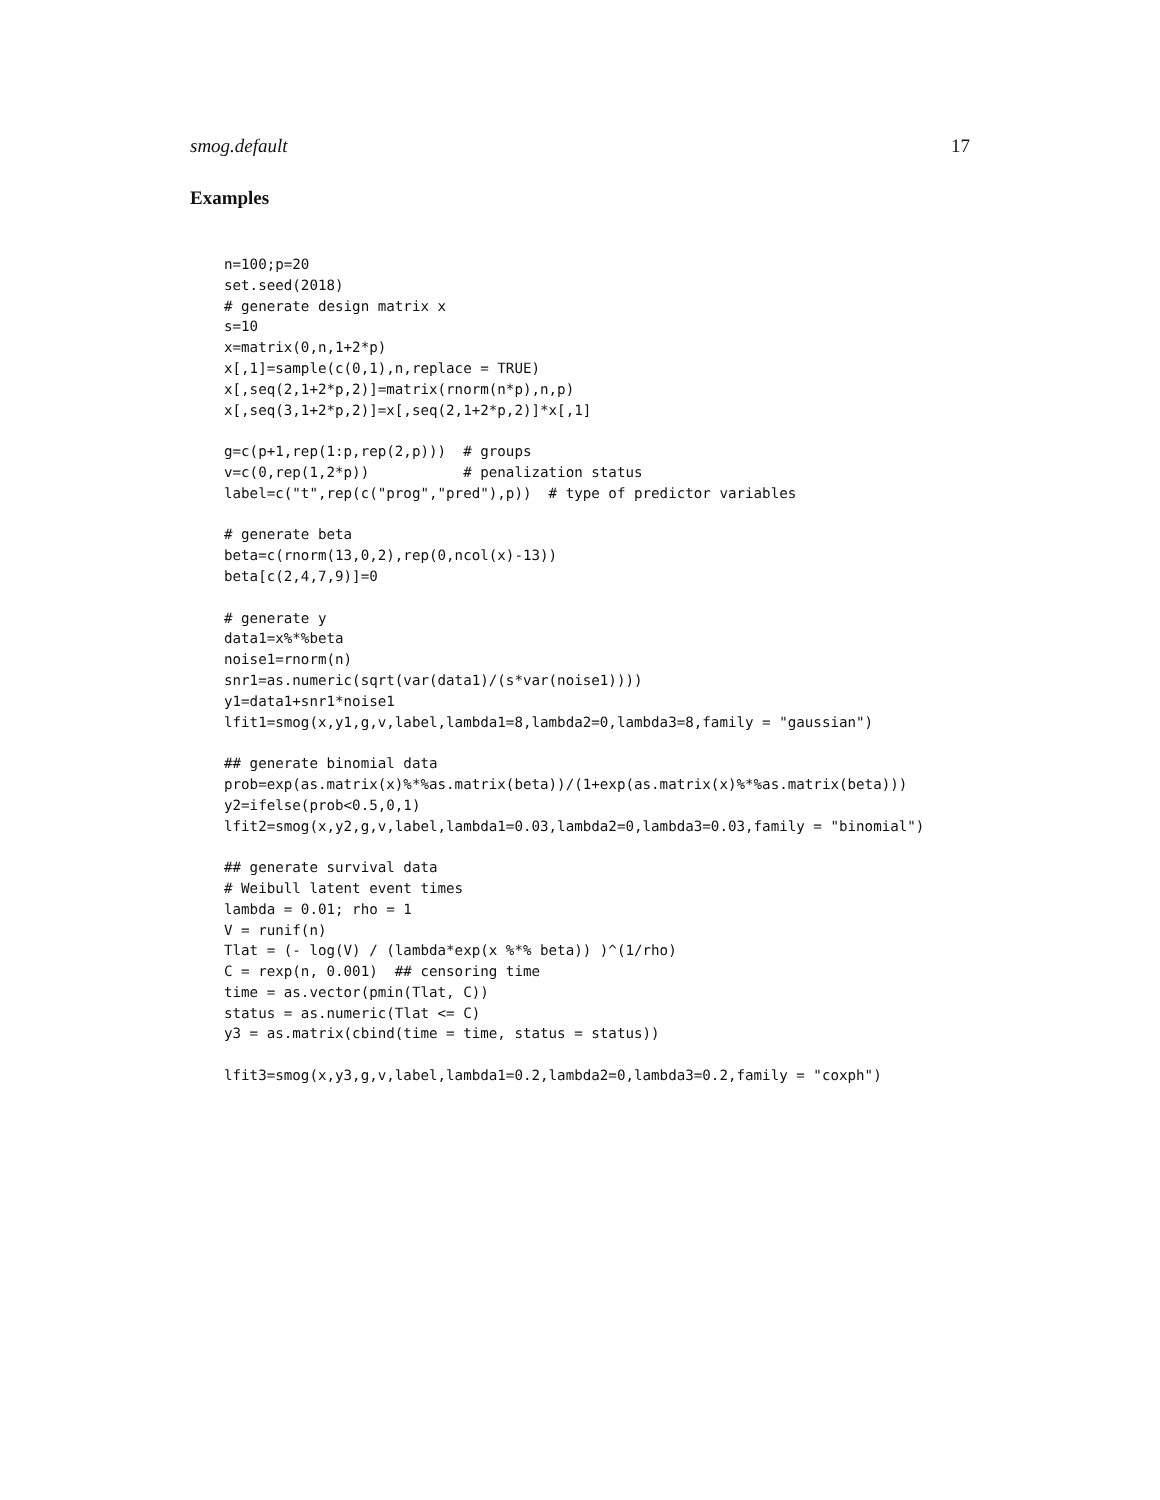smog.default 17
Examples
n=100;p=20
set.seed(2018)
# generate design matrix x
s=10
x=matrix(0,n,1+2*p)
x[,1]=sample(c(0,1),n,replace = TRUE)
x[,seq(2,1+2*p,2)]=matrix(rnorm(n*p),n,p)
x[,seq(3,1+2*p,2)]=x[,seq(2,1+2*p,2)]*x[,1]

g=c(p+1,rep(1:p,rep(2,p)))  # groups
v=c(0,rep(1,2*p))           # penalization status
label=c("t",rep(c("prog","pred"),p))  # type of predictor variables

# generate beta
beta=c(rnorm(13,0,2),rep(0,ncol(x)-13))
beta[c(2,4,7,9)]=0

# generate y
data1=x%*%beta
noise1=rnorm(n)
snr1=as.numeric(sqrt(var(data1)/(s*var(noise1))))
y1=data1+snr1*noise1
lfit1=smog(x,y1,g,v,label,lambda1=8,lambda2=0,lambda3=8,family = "gaussian")

## generate binomial data
prob=exp(as.matrix(x)%*%as.matrix(beta))/(1+exp(as.matrix(x)%*%as.matrix(beta)))
y2=ifelse(prob<0.5,0,1)
lfit2=smog(x,y2,g,v,label,lambda1=0.03,lambda2=0,lambda3=0.03,family = "binomial")

## generate survival data
# Weibull latent event times
lambda = 0.01; rho = 1
V = runif(n)
Tlat = (- log(V) / (lambda*exp(x %*% beta)) )^(1/rho)
C = rexp(n, 0.001)  ## censoring time
time = as.vector(pmin(Tlat, C))
status = as.numeric(Tlat <= C)
y3 = as.matrix(cbind(time = time, status = status))

lfit3=smog(x,y3,g,v,label,lambda1=0.2,lambda2=0,lambda3=0.2,family = "coxph")